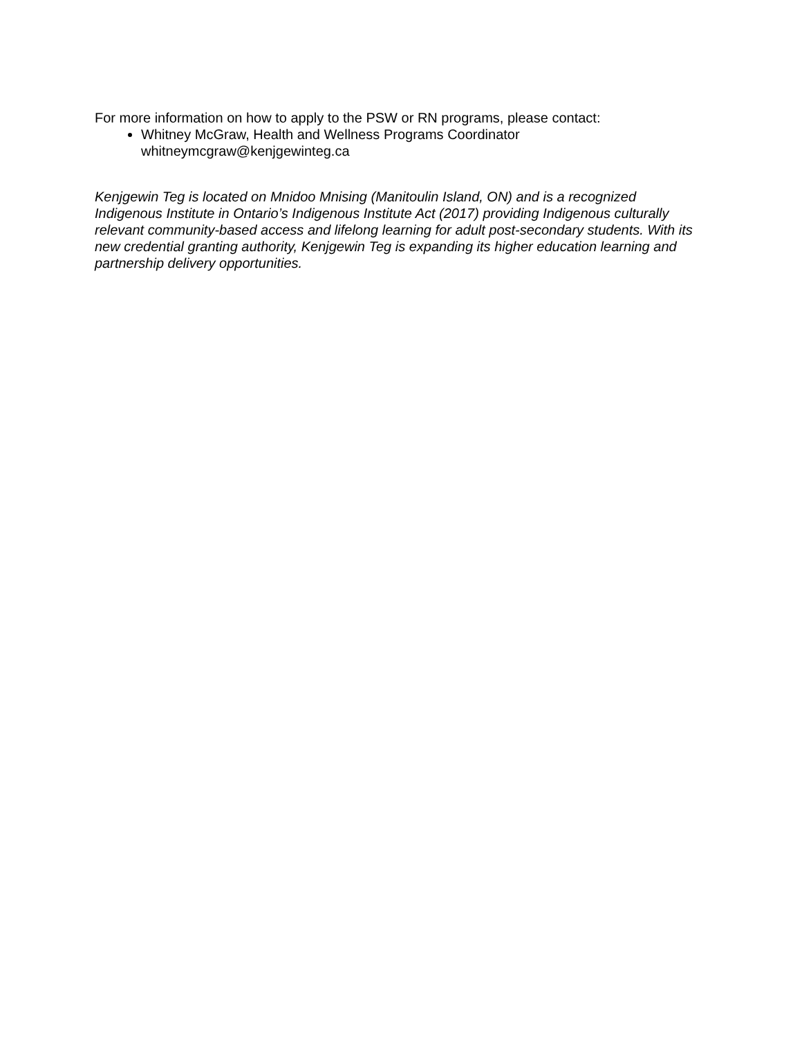For more information on how to apply to the PSW or RN programs, please contact:
Whitney McGraw, Health and Wellness Programs Coordinator
whitneymcgraw@kenjgewinteg.ca
Kenjgewin Teg is located on Mnidoo Mnising (Manitoulin Island, ON) and is a recognized Indigenous Institute in Ontario’s Indigenous Institute Act (2017) providing Indigenous culturally relevant community-based access and lifelong learning for adult post-secondary students. With its new credential granting authority, Kenjgewin Teg is expanding its higher education learning and partnership delivery opportunities.